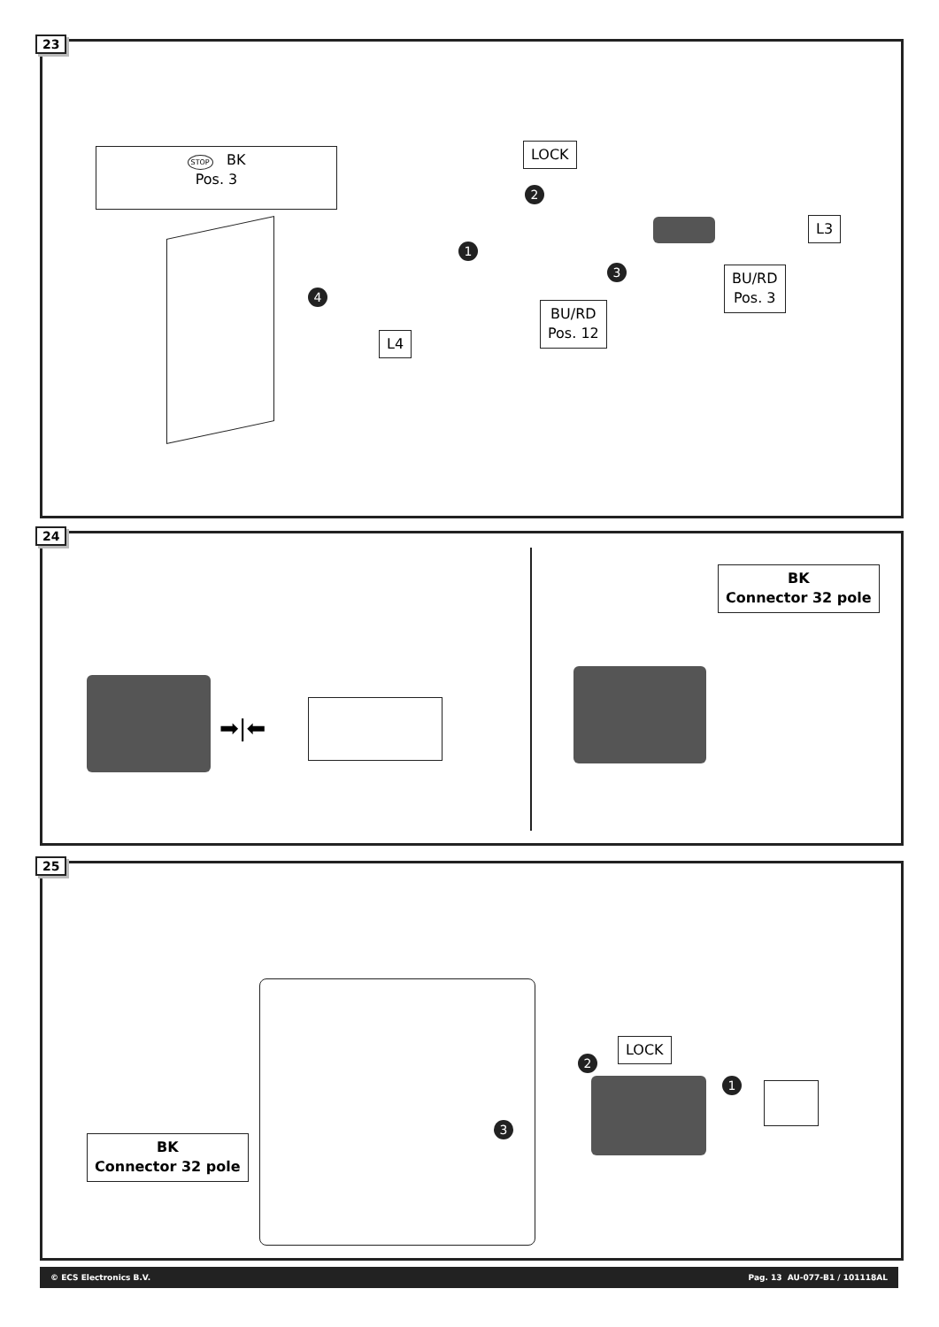23
STOP BK
Pos. 3
LOCK
2
1
3
4
L3
BU/RD
Pos. 3
L4
BU/RD
Pos. 12
24
➡|⬅
BK
Connector 32 pole
25
BK
Connector 32 pole
LOCK
2
1
3
© ECS Electronics B.V. Pag. 13 AU-077-B1 / 101118AL